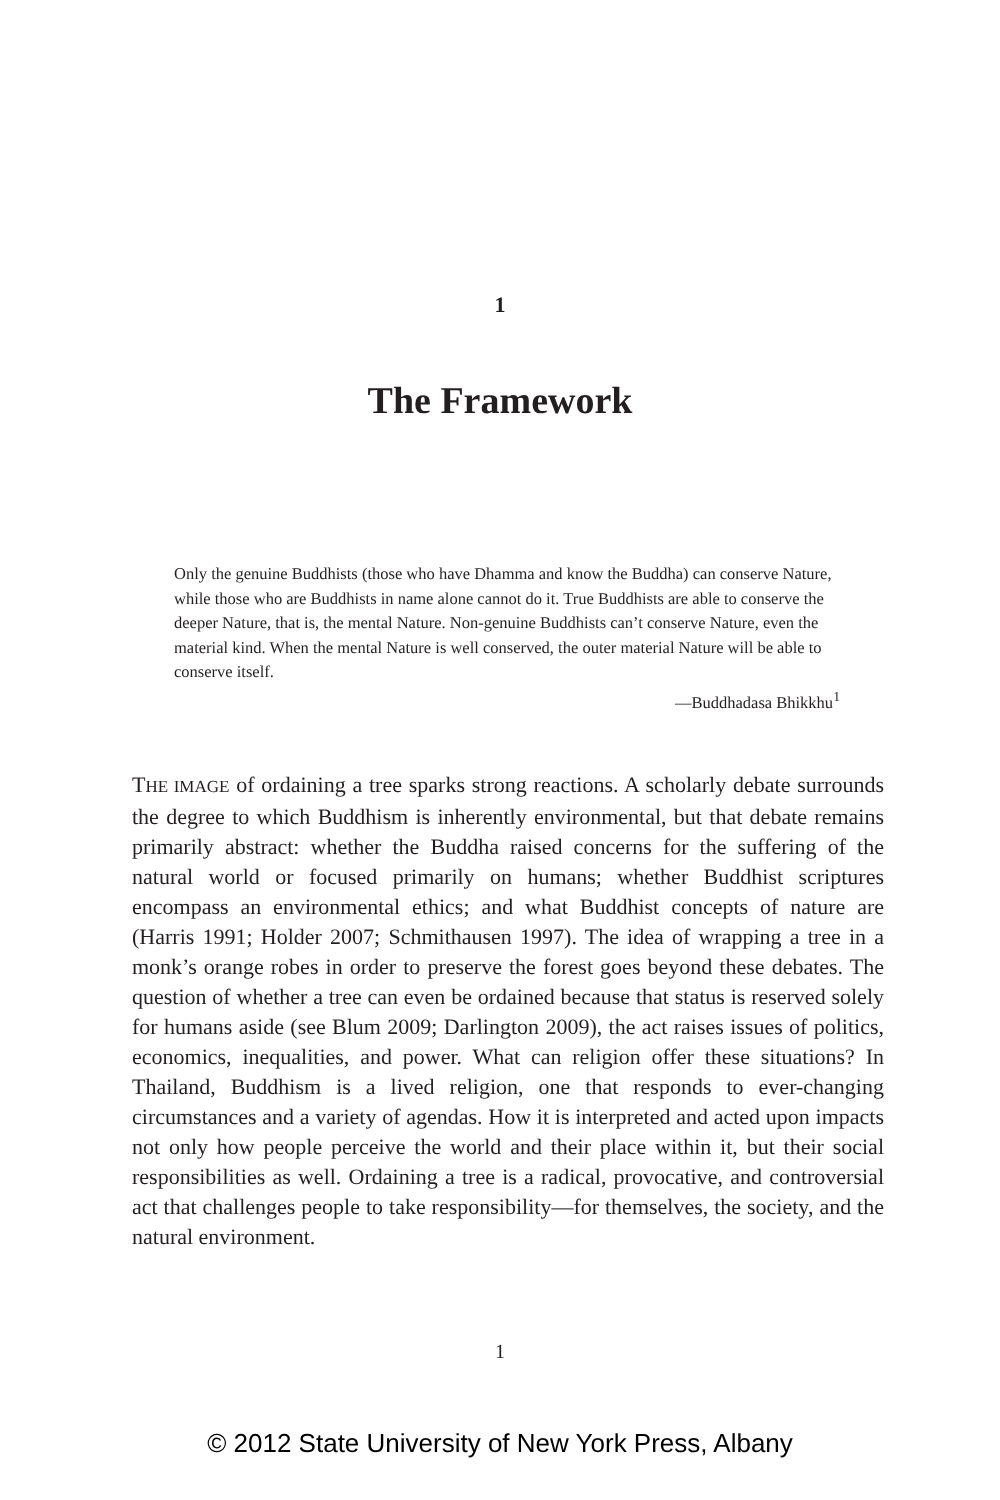1
The Framework
Only the genuine Buddhists (those who have Dhamma and know the Buddha) can conserve Nature, while those who are Buddhists in name alone cannot do it. True Buddhists are able to conserve the deeper Nature, that is, the mental Nature. Non-genuine Buddhists can’t conserve Nature, even the material kind. When the mental Nature is well conserved, the outer material Nature will be able to conserve itself.
—Buddhadasa Bhikkhu<sup>1</sup>
THE IMAGE of ordaining a tree sparks strong reactions. A scholarly debate surrounds the degree to which Buddhism is inherently environmental, but that debate remains primarily abstract: whether the Buddha raised concerns for the suffering of the natural world or focused primarily on humans; whether Buddhist scriptures encompass an environmental ethics; and what Buddhist concepts of nature are (Harris 1991; Holder 2007; Schmithausen 1997). The idea of wrapping a tree in a monk’s orange robes in order to preserve the forest goes beyond these debates. The question of whether a tree can even be ordained because that status is reserved solely for humans aside (see Blum 2009; Darlington 2009), the act raises issues of politics, economics, inequalities, and power. What can religion offer these situations? In Thailand, Buddhism is a lived religion, one that responds to ever-changing circumstances and a variety of agendas. How it is interpreted and acted upon impacts not only how people perceive the world and their place within it, but their social responsibilities as well. Ordaining a tree is a radical, provocative, and controversial act that challenges people to take responsibility—for themselves, the society, and the natural environment.
1
© 2012 State University of New York Press, Albany